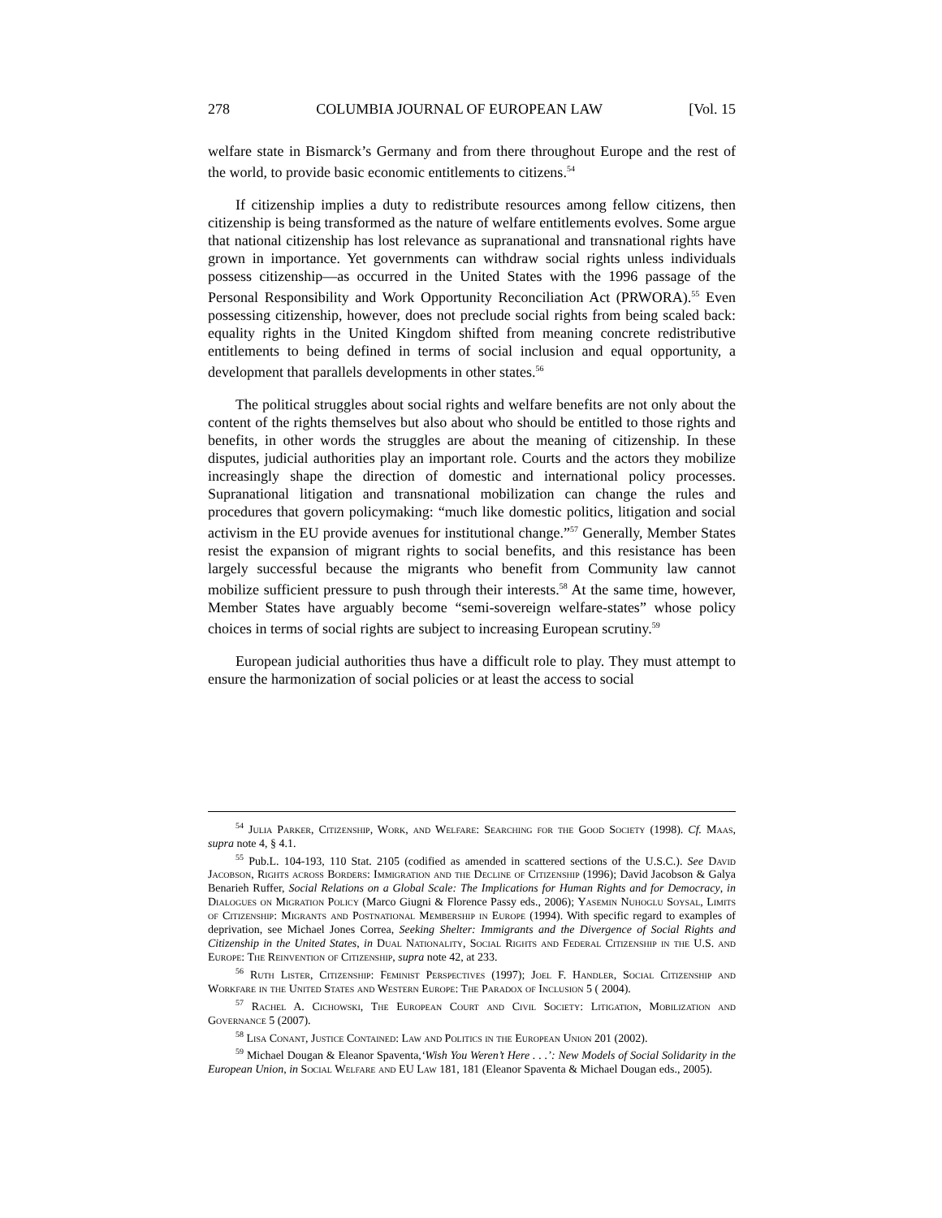278 COLUMBIA JOURNAL OF EUROPEAN LAW [Vol. 15
welfare state in Bismarck’s Germany and from there throughout Europe and the rest of the world, to provide basic economic entitlements to citizens.<sup>54</sup>
If citizenship implies a duty to redistribute resources among fellow citizens, then citizenship is being transformed as the nature of welfare entitlements evolves. Some argue that national citizenship has lost relevance as supranational and transnational rights have grown in importance. Yet governments can withdraw social rights unless individuals possess citizenship—as occurred in the United States with the 1996 passage of the Personal Responsibility and Work Opportunity Reconciliation Act (PRWORA).<sup>55</sup> Even possessing citizenship, however, does not preclude social rights from being scaled back: equality rights in the United Kingdom shifted from meaning concrete redistributive entitlements to being defined in terms of social inclusion and equal opportunity, a development that parallels developments in other states.<sup>56</sup>
The political struggles about social rights and welfare benefits are not only about the content of the rights themselves but also about who should be entitled to those rights and benefits, in other words the struggles are about the meaning of citizenship. In these disputes, judicial authorities play an important role. Courts and the actors they mobilize increasingly shape the direction of domestic and international policy processes. Supranational litigation and transnational mobilization can change the rules and procedures that govern policymaking: “much like domestic politics, litigation and social activism in the EU provide avenues for institutional change.”<sup>57</sup> Generally, Member States resist the expansion of migrant rights to social benefits, and this resistance has been largely successful because the migrants who benefit from Community law cannot mobilize sufficient pressure to push through their interests.<sup>58</sup> At the same time, however, Member States have arguably become “semi-sovereign welfare-states” whose policy choices in terms of social rights are subject to increasing European scrutiny.<sup>59</sup>
European judicial authorities thus have a difficult role to play. They must attempt to ensure the harmonization of social policies or at least the access to social
<sup>54</sup> Julia Parker, Citizenship, Work, and Welfare: Searching for the Good Society (1998). Cf. Maas, supra note 4, § 4.1.
<sup>55</sup> Pub.L. 104-193, 110 Stat. 2105 (codified as amended in scattered sections of the U.S.C.). See David Jacobson, Rights across Borders: Immigration and the Decline of Citizenship (1996); David Jacobson & Galya Benarieh Ruffer, Social Relations on a Global Scale: The Implications for Human Rights and for Democracy, in Dialogues on Migration Policy (Marco Giugni & Florence Passy eds., 2006); Yasemin Nuhoglu Soysal, Limits of Citizenship: Migrants and Postnational Membership in Europe (1994). With specific regard to examples of deprivation, see Michael Jones Correa, Seeking Shelter: Immigrants and the Divergence of Social Rights and Citizenship in the United States, in Dual Nationality, Social Rights and Federal Citizenship in the U.S. and Europe: The Reinvention of Citizenship, supra note 42, at 233.
<sup>56</sup> Ruth Lister, Citizenship: Feminist Perspectives (1997); Joel F. Handler, Social Citizenship and Workfare in the United States and Western Europe: The Paradox of Inclusion 5 ( 2004).
<sup>57</sup> Rachel A. Cichowski, The European Court and Civil Society: Litigation, Mobilization and Governance 5 (2007).
<sup>58</sup> Lisa Conant, Justice Contained: Law and Politics in the European Union 201 (2002).
<sup>59</sup> Michael Dougan & Eleanor Spaventa,‘Wish You Weren’t Here . . .’: New Models of Social Solidarity in the European Union, in Social Welfare and EU Law 181, 181 (Eleanor Spaventa & Michael Dougan eds., 2005).